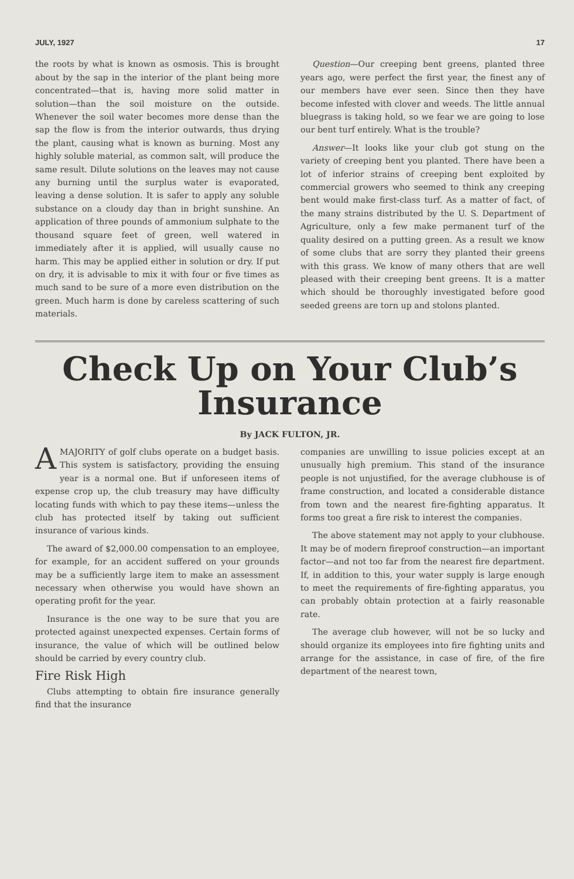JULY, 1927 17
the roots by what is known as osmosis. This is brought about by the sap in the interior of the plant being more concentrated—that is, having more solid matter in solution—than the soil moisture on the outside. Whenever the soil water becomes more dense than the sap the flow is from the interior outwards, thus drying the plant, causing what is known as burning. Most any highly soluble material, as common salt, will produce the same result. Dilute solutions on the leaves may not cause any burning until the surplus water is evaporated, leaving a dense solution. It is safer to apply any soluble substance on a cloudy day than in bright sunshine. An application of three pounds of ammonium sulphate to the thousand square feet of green, well watered in immediately after it is applied, will usually cause no harm. This may be applied either in solution or dry. If put on dry, it is advisable to mix it with four or five times as much sand to be sure of a more even distribution on the green. Much harm is done by careless scattering of such materials.
Question—Our creeping bent greens, planted three years ago, were perfect the first year, the finest any of our members have ever seen. Since then they have become infested with clover and weeds. The little annual bluegrass is taking hold, so we fear we are going to lose our bent turf entirely. What is the trouble?
Answer—It looks like your club got stung on the variety of creeping bent you planted. There have been a lot of inferior strains of creeping bent exploited by commercial growers who seemed to think any creeping bent would make first-class turf. As a matter of fact, of the many strains distributed by the U. S. Department of Agriculture, only a few make permanent turf of the quality desired on a putting green. As a result we know of some clubs that are sorry they planted their greens with this grass. We know of many others that are well pleased with their creeping bent greens. It is a matter which should be thoroughly investigated before good seeded greens are torn up and stolons planted.
Check Up on Your Club’s Insurance
By JACK FULTON, JR.
AMAJORITY of golf clubs operate on a budget basis. This system is satisfactory, providing the ensuing year is a normal one. But if unforeseen items of expense crop up, the club treasury may have difficulty locating funds with which to pay these items—unless the club has protected itself by taking out sufficient insurance of various kinds.
The award of $2,000.00 compensation to an employee, for example, for an accident suffered on your grounds may be a sufficiently large item to make an assessment necessary when otherwise you would have shown an operating profit for the year.
Insurance is the one way to be sure that you are protected against unexpected expenses. Certain forms of insurance, the value of which will be outlined below should be carried by every country club.
Fire Risk High
Clubs attempting to obtain fire insurance generally find that the insurance
companies are unwilling to issue policies except at an unusually high premium. This stand of the insurance people is not unjustified, for the average clubhouse is of frame construction, and located a considerable distance from town and the nearest fire-fighting apparatus. It forms too great a fire risk to interest the companies.
The above statement may not apply to your clubhouse. It may be of modern fireproof construction—an important factor—and not too far from the nearest fire department. If, in addition to this, your water supply is large enough to meet the requirements of fire-fighting apparatus, you can probably obtain protection at a fairly reasonable rate.
The average club however, will not be so lucky and should organize its employees into fire fighting units and arrange for the assistance, in case of fire, of the fire department of the nearest town,